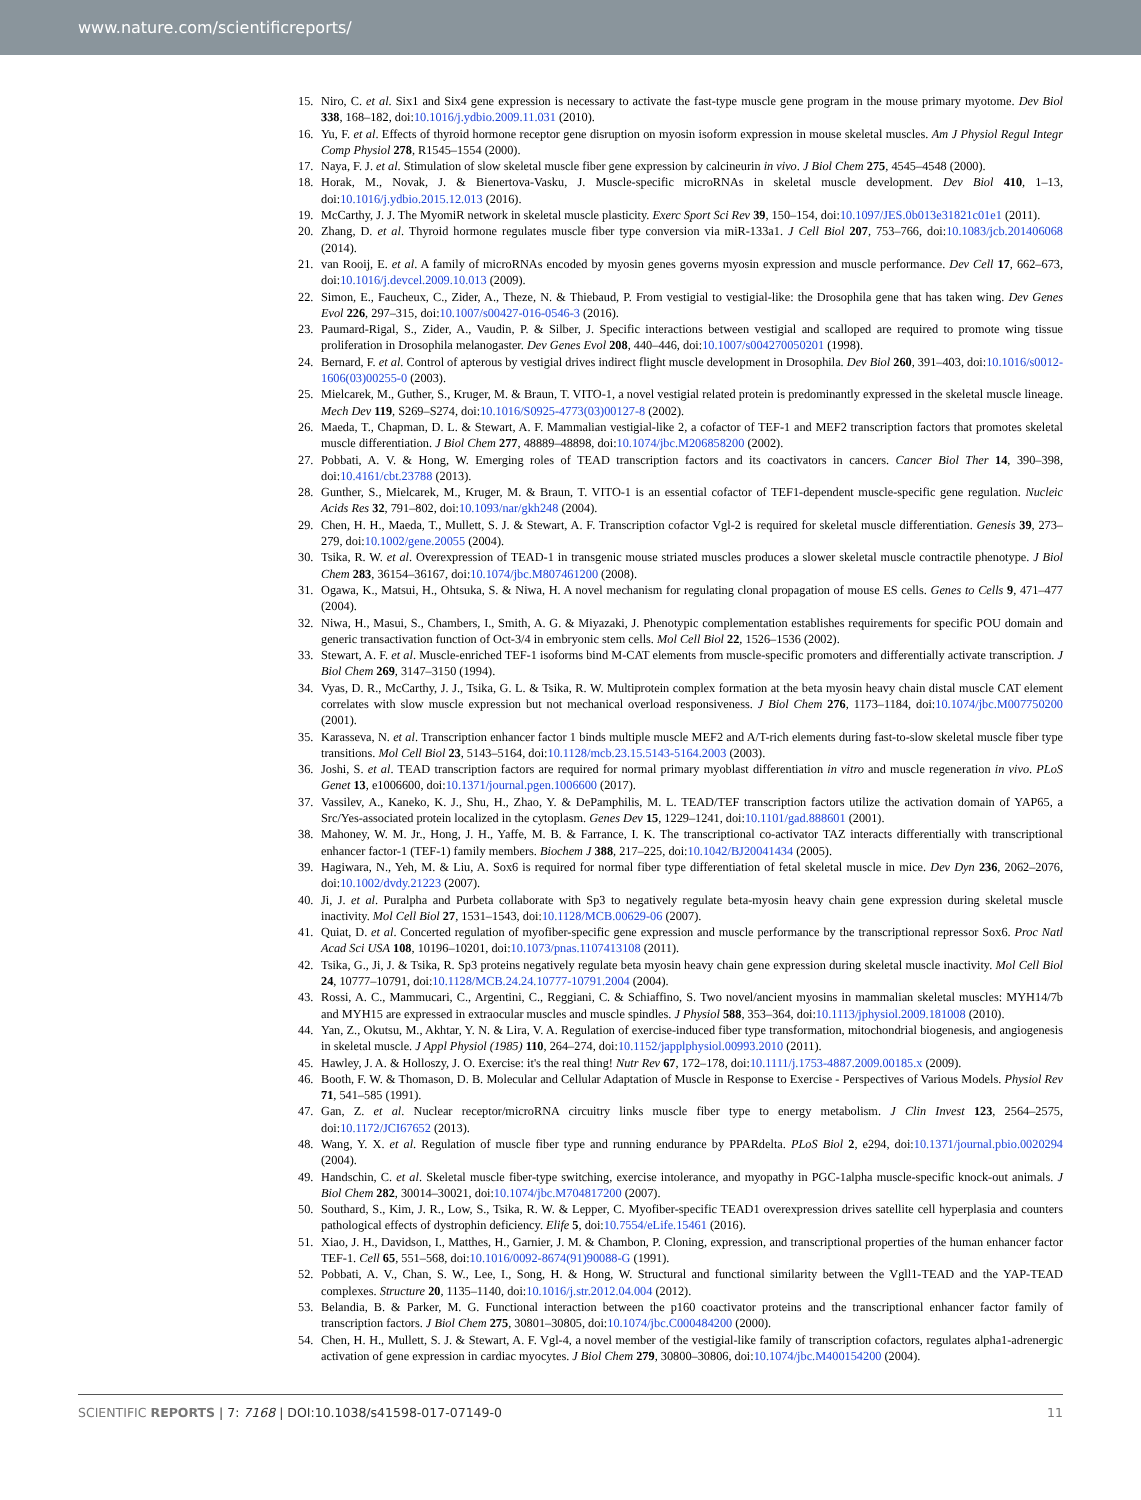www.nature.com/scientificreports/
15. Niro, C. et al. Six1 and Six4 gene expression is necessary to activate the fast-type muscle gene program in the mouse primary myotome. Dev Biol 338, 168–182, doi:10.1016/j.ydbio.2009.11.031 (2010).
16. Yu, F. et al. Effects of thyroid hormone receptor gene disruption on myosin isoform expression in mouse skeletal muscles. Am J Physiol Regul Integr Comp Physiol 278, R1545–1554 (2000).
17. Naya, F. J. et al. Stimulation of slow skeletal muscle fiber gene expression by calcineurin in vivo. J Biol Chem 275, 4545–4548 (2000).
18. Horak, M., Novak, J. & Bienertova-Vasku, J. Muscle-specific microRNAs in skeletal muscle development. Dev Biol 410, 1–13, doi:10.1016/j.ydbio.2015.12.013 (2016).
19. McCarthy, J. J. The MyomiR network in skeletal muscle plasticity. Exerc Sport Sci Rev 39, 150–154, doi:10.1097/JES.0b013e31821c01e1 (2011).
20. Zhang, D. et al. Thyroid hormone regulates muscle fiber type conversion via miR-133a1. J Cell Biol 207, 753–766, doi:10.1083/jcb.201406068 (2014).
21. van Rooij, E. et al. A family of microRNAs encoded by myosin genes governs myosin expression and muscle performance. Dev Cell 17, 662–673, doi:10.1016/j.devcel.2009.10.013 (2009).
22. Simon, E., Faucheux, C., Zider, A., Theze, N. & Thiebaud, P. From vestigial to vestigial-like: the Drosophila gene that has taken wing. Dev Genes Evol 226, 297–315, doi:10.1007/s00427-016-0546-3 (2016).
23. Paumard-Rigal, S., Zider, A., Vaudin, P. & Silber, J. Specific interactions between vestigial and scalloped are required to promote wing tissue proliferation in Drosophila melanogaster. Dev Genes Evol 208, 440–446, doi:10.1007/s004270050201 (1998).
24. Bernard, F. et al. Control of apterous by vestigial drives indirect flight muscle development in Drosophila. Dev Biol 260, 391–403, doi:10.1016/s0012-1606(03)00255-0 (2003).
25. Mielcarek, M., Guther, S., Kruger, M. & Braun, T. VITO-1, a novel vestigial related protein is predominantly expressed in the skeletal muscle lineage. Mech Dev 119, S269–S274, doi:10.1016/S0925-4773(03)00127-8 (2002).
26. Maeda, T., Chapman, D. L. & Stewart, A. F. Mammalian vestigial-like 2, a cofactor of TEF-1 and MEF2 transcription factors that promotes skeletal muscle differentiation. J Biol Chem 277, 48889–48898, doi:10.1074/jbc.M206858200 (2002).
27. Pobbati, A. V. & Hong, W. Emerging roles of TEAD transcription factors and its coactivators in cancers. Cancer Biol Ther 14, 390–398, doi:10.4161/cbt.23788 (2013).
28. Gunther, S., Mielcarek, M., Kruger, M. & Braun, T. VITO-1 is an essential cofactor of TEF1-dependent muscle-specific gene regulation. Nucleic Acids Res 32, 791–802, doi:10.1093/nar/gkh248 (2004).
29. Chen, H. H., Maeda, T., Mullett, S. J. & Stewart, A. F. Transcription cofactor Vgl-2 is required for skeletal muscle differentiation. Genesis 39, 273–279, doi:10.1002/gene.20055 (2004).
30. Tsika, R. W. et al. Overexpression of TEAD-1 in transgenic mouse striated muscles produces a slower skeletal muscle contractile phenotype. J Biol Chem 283, 36154–36167, doi:10.1074/jbc.M807461200 (2008).
31. Ogawa, K., Matsui, H., Ohtsuka, S. & Niwa, H. A novel mechanism for regulating clonal propagation of mouse ES cells. Genes to Cells 9, 471–477 (2004).
32. Niwa, H., Masui, S., Chambers, I., Smith, A. G. & Miyazaki, J. Phenotypic complementation establishes requirements for specific POU domain and generic transactivation function of Oct-3/4 in embryonic stem cells. Mol Cell Biol 22, 1526–1536 (2002).
33. Stewart, A. F. et al. Muscle-enriched TEF-1 isoforms bind M-CAT elements from muscle-specific promoters and differentially activate transcription. J Biol Chem 269, 3147–3150 (1994).
34. Vyas, D. R., McCarthy, J. J., Tsika, G. L. & Tsika, R. W. Multiprotein complex formation at the beta myosin heavy chain distal muscle CAT element correlates with slow muscle expression but not mechanical overload responsiveness. J Biol Chem 276, 1173–1184, doi:10.1074/jbc.M007750200 (2001).
35. Karasseva, N. et al. Transcription enhancer factor 1 binds multiple muscle MEF2 and A/T-rich elements during fast-to-slow skeletal muscle fiber type transitions. Mol Cell Biol 23, 5143–5164, doi:10.1128/mcb.23.15.5143-5164.2003 (2003).
36. Joshi, S. et al. TEAD transcription factors are required for normal primary myoblast differentiation in vitro and muscle regeneration in vivo. PLoS Genet 13, e1006600, doi:10.1371/journal.pgen.1006600 (2017).
37. Vassilev, A., Kaneko, K. J., Shu, H., Zhao, Y. & DePamphilis, M. L. TEAD/TEF transcription factors utilize the activation domain of YAP65, a Src/Yes-associated protein localized in the cytoplasm. Genes Dev 15, 1229–1241, doi:10.1101/gad.888601 (2001).
38. Mahoney, W. M. Jr., Hong, J. H., Yaffe, M. B. & Farrance, I. K. The transcriptional co-activator TAZ interacts differentially with transcriptional enhancer factor-1 (TEF-1) family members. Biochem J 388, 217–225, doi:10.1042/BJ20041434 (2005).
39. Hagiwara, N., Yeh, M. & Liu, A. Sox6 is required for normal fiber type differentiation of fetal skeletal muscle in mice. Dev Dyn 236, 2062–2076, doi:10.1002/dvdy.21223 (2007).
40. Ji, J. et al. Puralpha and Purbeta collaborate with Sp3 to negatively regulate beta-myosin heavy chain gene expression during skeletal muscle inactivity. Mol Cell Biol 27, 1531–1543, doi:10.1128/MCB.00629-06 (2007).
41. Quiat, D. et al. Concerted regulation of myofiber-specific gene expression and muscle performance by the transcriptional repressor Sox6. Proc Natl Acad Sci USA 108, 10196–10201, doi:10.1073/pnas.1107413108 (2011).
42. Tsika, G., Ji, J. & Tsika, R. Sp3 proteins negatively regulate beta myosin heavy chain gene expression during skeletal muscle inactivity. Mol Cell Biol 24, 10777–10791, doi:10.1128/MCB.24.24.10777-10791.2004 (2004).
43. Rossi, A. C., Mammucari, C., Argentini, C., Reggiani, C. & Schiaffino, S. Two novel/ancient myosins in mammalian skeletal muscles: MYH14/7b and MYH15 are expressed in extraocular muscles and muscle spindles. J Physiol 588, 353–364, doi:10.1113/jphysiol.2009.181008 (2010).
44. Yan, Z., Okutsu, M., Akhtar, Y. N. & Lira, V. A. Regulation of exercise-induced fiber type transformation, mitochondrial biogenesis, and angiogenesis in skeletal muscle. J Appl Physiol (1985) 110, 264–274, doi:10.1152/japplphysiol.00993.2010 (2011).
45. Hawley, J. A. & Holloszy, J. O. Exercise: it's the real thing! Nutr Rev 67, 172–178, doi:10.1111/j.1753-4887.2009.00185.x (2009).
46. Booth, F. W. & Thomason, D. B. Molecular and Cellular Adaptation of Muscle in Response to Exercise - Perspectives of Various Models. Physiol Rev 71, 541–585 (1991).
47. Gan, Z. et al. Nuclear receptor/microRNA circuitry links muscle fiber type to energy metabolism. J Clin Invest 123, 2564–2575, doi:10.1172/JCI67652 (2013).
48. Wang, Y. X. et al. Regulation of muscle fiber type and running endurance by PPARdelta. PLoS Biol 2, e294, doi:10.1371/journal.pbio.0020294 (2004).
49. Handschin, C. et al. Skeletal muscle fiber-type switching, exercise intolerance, and myopathy in PGC-1alpha muscle-specific knock-out animals. J Biol Chem 282, 30014–30021, doi:10.1074/jbc.M704817200 (2007).
50. Southard, S., Kim, J. R., Low, S., Tsika, R. W. & Lepper, C. Myofiber-specific TEAD1 overexpression drives satellite cell hyperplasia and counters pathological effects of dystrophin deficiency. Elife 5, doi:10.7554/eLife.15461 (2016).
51. Xiao, J. H., Davidson, I., Matthes, H., Garnier, J. M. & Chambon, P. Cloning, expression, and transcriptional properties of the human enhancer factor TEF-1. Cell 65, 551–568, doi:10.1016/0092-8674(91)90088-G (1991).
52. Pobbati, A. V., Chan, S. W., Lee, I., Song, H. & Hong, W. Structural and functional similarity between the Vgll1-TEAD and the YAP-TEAD complexes. Structure 20, 1135–1140, doi:10.1016/j.str.2012.04.004 (2012).
53. Belandia, B. & Parker, M. G. Functional interaction between the p160 coactivator proteins and the transcriptional enhancer factor family of transcription factors. J Biol Chem 275, 30801–30805, doi:10.1074/jbc.C000484200 (2000).
54. Chen, H. H., Mullett, S. J. & Stewart, A. F. Vgl-4, a novel member of the vestigial-like family of transcription cofactors, regulates alpha1-adrenergic activation of gene expression in cardiac myocytes. J Biol Chem 279, 30800–30806, doi:10.1074/jbc.M400154200 (2004).
SCIENTIFIC REPORTS | 7: 7168 | DOI:10.1038/s41598-017-07149-0 11